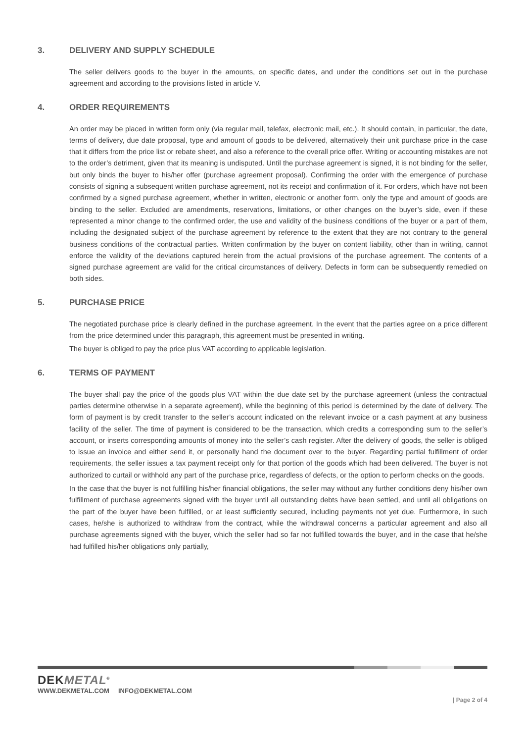3. DELIVERY AND SUPPLY SCHEDULE
The seller delivers goods to the buyer in the amounts, on specific dates, and under the conditions set out in the purchase agreement and according to the provisions listed in article V.
4. ORDER REQUIREMENTS
An order may be placed in written form only (via regular mail, telefax, electronic mail, etc.). It should contain, in particular, the date, terms of delivery, due date proposal, type and amount of goods to be delivered, alternatively their unit purchase price in the case that it differs from the price list or rebate sheet, and also a reference to the overall price offer. Writing or accounting mistakes are not to the order’s detriment, given that its meaning is undisputed. Until the purchase agreement is signed, it is not binding for the seller, but only binds the buyer to his/her offer (purchase agreement proposal). Confirming the order with the emergence of purchase consists of signing a subsequent written purchase agreement, not its receipt and confirmation of it. For orders, which have not been confirmed by a signed purchase agreement, whether in written, electronic or another form, only the type and amount of goods are binding to the seller. Excluded are amendments, reservations, limitations, or other changes on the buyer’s side, even if these represented a minor change to the confirmed order, the use and validity of the business conditions of the buyer or a part of them, including the designated subject of the purchase agreement by reference to the extent that they are not contrary to the general business conditions of the contractual parties. Written confirmation by the buyer on content liability, other than in writing, cannot enforce the validity of the deviations captured herein from the actual provisions of the purchase agreement. The contents of a signed purchase agreement are valid for the critical circumstances of delivery. Defects in form can be subsequently remedied on both sides.
5. PURCHASE PRICE
The negotiated purchase price is clearly defined in the purchase agreement. In the event that the parties agree on a price different from the price determined under this paragraph, this agreement must be presented in writing.
The buyer is obliged to pay the price plus VAT according to applicable legislation.
6. TERMS OF PAYMENT
The buyer shall pay the price of the goods plus VAT within the due date set by the purchase agreement (unless the contractual parties determine otherwise in a separate agreement), while the beginning of this period is determined by the date of delivery. The form of payment is by credit transfer to the seller’s account indicated on the relevant invoice or a cash payment at any business facility of the seller. The time of payment is considered to be the transaction, which credits a corresponding sum to the seller’s account, or inserts corresponding amounts of money into the seller’s cash register. After the delivery of goods, the seller is obliged to issue an invoice and either send it, or personally hand the document over to the buyer. Regarding partial fulfillment of order requirements, the seller issues a tax payment receipt only for that portion of the goods which had been delivered. The buyer is not authorized to curtail or withhold any part of the purchase price, regardless of defects, or the option to perform checks on the goods.
In the case that the buyer is not fulfilling his/her financial obligations, the seller may without any further conditions deny his/her own fulfillment of purchase agreements signed with the buyer until all outstanding debts have been settled, and until all obligations on the part of the buyer have been fulfilled, or at least sufficiently secured, including payments not yet due. Furthermore, in such cases, he/she is authorized to withdraw from the contract, while the withdrawal concerns a particular agreement and also all purchase agreements signed with the buyer, which the seller had so far not fulfilled towards the buyer, and in the case that he/she had fulfilled his/her obligations only partially,
DEKMETAL<sup>®</sup>
WWW.DEKMETAL.COM INFO@DEKMETAL.COM
| Page 2 of 4